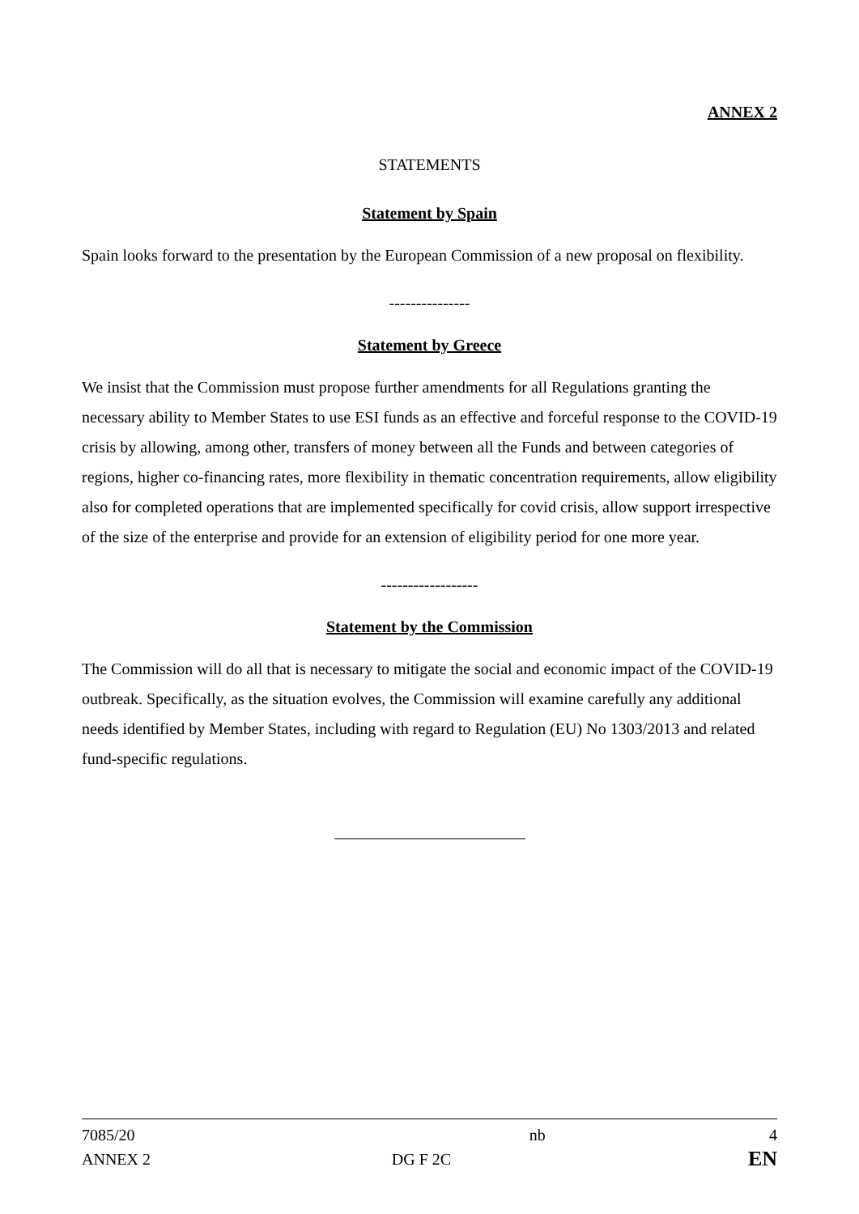ANNEX 2
STATEMENTS
Statement by Spain
Spain looks forward to the presentation by the European Commission of a new proposal on flexibility.
---------------
Statement by Greece
We insist that the Commission must propose further amendments for all Regulations granting the necessary ability to Member States to use ESI funds as an effective and forceful response to the COVID-19 crisis by allowing, among other, transfers of money between all the Funds and between categories of regions, higher co-financing rates, more flexibility in thematic concentration requirements, allow eligibility also for completed operations that are implemented specifically for covid crisis, allow support irrespective of the size of the enterprise and provide for an extension of eligibility period for one more year.
------------------
Statement by the Commission
The Commission will do all that is necessary to mitigate the social and economic impact of the COVID-19 outbreak. Specifically, as the situation evolves, the Commission will examine carefully any additional needs identified by Member States, including with regard to Regulation (EU) No 1303/2013 and related fund-specific regulations.
7085/20
ANNEX 2
DG F 2C nb
4
EN